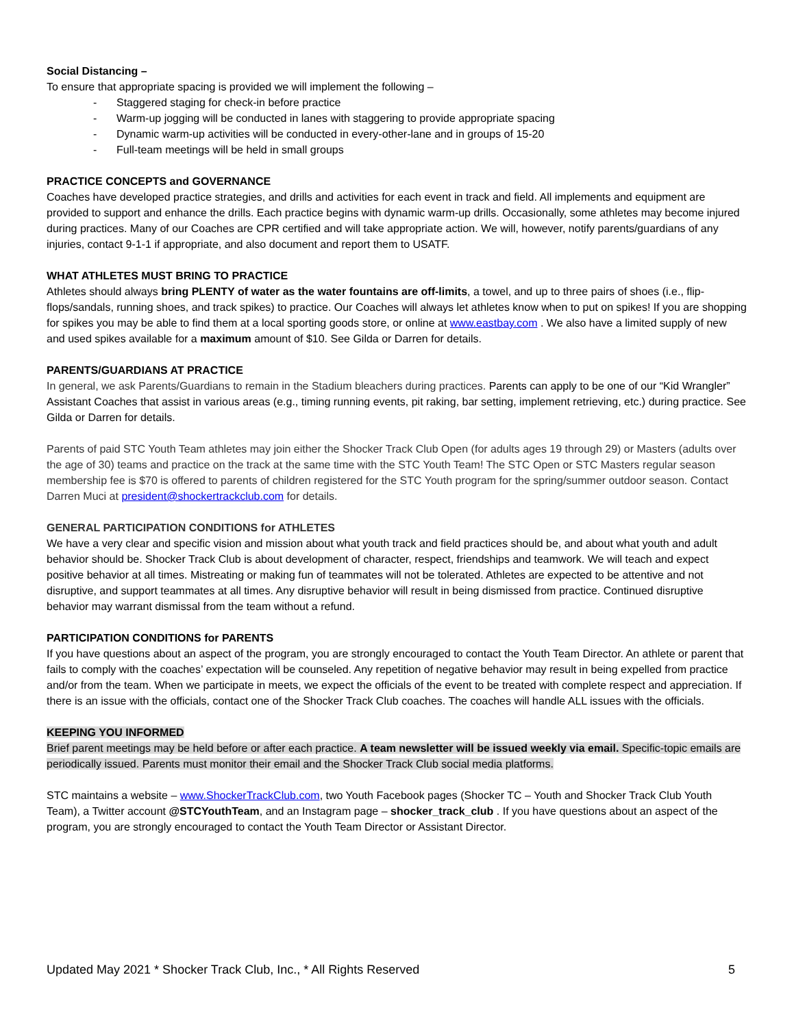Social Distancing –
To ensure that appropriate spacing is provided we will implement the following –
- Staggered staging for check-in before practice
- Warm-up jogging will be conducted in lanes with staggering to provide appropriate spacing
- Dynamic warm-up activities will be conducted in every-other-lane and in groups of 15-20
- Full-team meetings will be held in small groups
PRACTICE CONCEPTS and GOVERNANCE
Coaches have developed practice strategies, and drills and activities for each event in track and field. All implements and equipment are provided to support and enhance the drills. Each practice begins with dynamic warm-up drills. Occasionally, some athletes may become injured during practices. Many of our Coaches are CPR certified and will take appropriate action. We will, however, notify parents/guardians of any injuries, contact 9-1-1 if appropriate, and also document and report them to USATF.
WHAT ATHLETES MUST BRING TO PRACTICE
Athletes should always bring PLENTY of water as the water fountains are off-limits, a towel, and up to three pairs of shoes (i.e., flip-flops/sandals, running shoes, and track spikes) to practice. Our Coaches will always let athletes know when to put on spikes! If you are shopping for spikes you may be able to find them at a local sporting goods store, or online at www.eastbay.com . We also have a limited supply of new and used spikes available for a maximum amount of $10. See Gilda or Darren for details.
PARENTS/GUARDIANS AT PRACTICE
In general, we ask Parents/Guardians to remain in the Stadium bleachers during practices. Parents can apply to be one of our “Kid Wrangler” Assistant Coaches that assist in various areas (e.g., timing running events, pit raking, bar setting, implement retrieving, etc.) during practice. See Gilda or Darren for details.
Parents of paid STC Youth Team athletes may join either the Shocker Track Club Open (for adults ages 19 through 29) or Masters (adults over the age of 30) teams and practice on the track at the same time with the STC Youth Team! The STC Open or STC Masters regular season membership fee is $70 is offered to parents of children registered for the STC Youth program for the spring/summer outdoor season. Contact Darren Muci at president@shockertrackclub.com for details.
GENERAL PARTICIPATION CONDITIONS for ATHLETES
We have a very clear and specific vision and mission about what youth track and field practices should be, and about what youth and adult behavior should be. Shocker Track Club is about development of character, respect, friendships and teamwork. We will teach and expect positive behavior at all times. Mistreating or making fun of teammates will not be tolerated. Athletes are expected to be attentive and not disruptive, and support teammates at all times. Any disruptive behavior will result in being dismissed from practice. Continued disruptive behavior may warrant dismissal from the team without a refund.
PARTICIPATION CONDITIONS for PARENTS
If you have questions about an aspect of the program, you are strongly encouraged to contact the Youth Team Director. An athlete or parent that fails to comply with the coaches’ expectation will be counseled. Any repetition of negative behavior may result in being expelled from practice and/or from the team. When we participate in meets, we expect the officials of the event to be treated with complete respect and appreciation. If there is an issue with the officials, contact one of the Shocker Track Club coaches. The coaches will handle ALL issues with the officials.
KEEPING YOU INFORMED
Brief parent meetings may be held before or after each practice. A team newsletter will be issued weekly via email. Specific-topic emails are periodically issued. Parents must monitor their email and the Shocker Track Club social media platforms.
STC maintains a website – www.ShockerTrackClub.com, two Youth Facebook pages (Shocker TC – Youth and Shocker Track Club Youth Team), a Twitter account @STCYouthTeam, and an Instagram page – shocker_track_club . If you have questions about an aspect of the program, you are strongly encouraged to contact the Youth Team Director or Assistant Director.
Updated May 2021 * Shocker Track Club, Inc., * All Rights Reserved 5